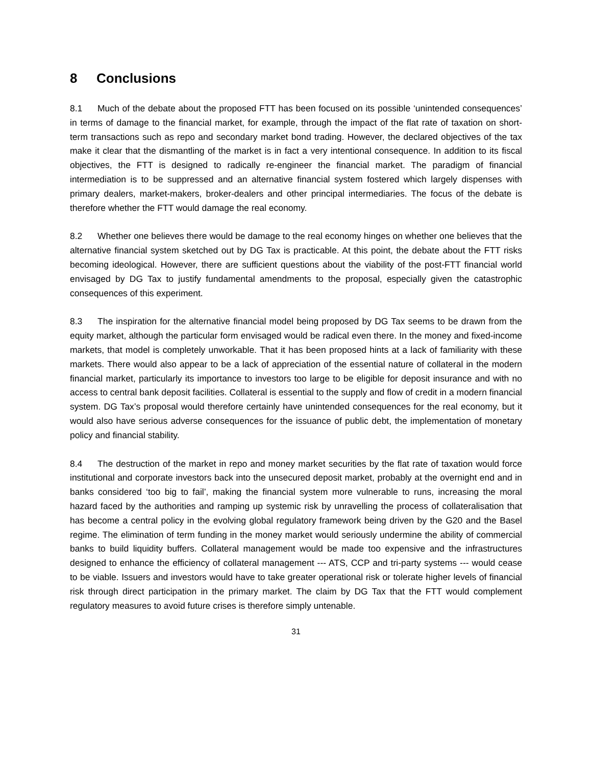8 Conclusions
8.1 Much of the debate about the proposed FTT has been focused on its possible ‘unintended consequences’ in terms of damage to the financial market, for example, through the impact of the flat rate of taxation on short-term transactions such as repo and secondary market bond trading. However, the declared objectives of the tax make it clear that the dismantling of the market is in fact a very intentional consequence. In addition to its fiscal objectives, the FTT is designed to radically re-engineer the financial market. The paradigm of financial intermediation is to be suppressed and an alternative financial system fostered which largely dispenses with primary dealers, market-makers, broker-dealers and other principal intermediaries. The focus of the debate is therefore whether the FTT would damage the real economy.
8.2 Whether one believes there would be damage to the real economy hinges on whether one believes that the alternative financial system sketched out by DG Tax is practicable. At this point, the debate about the FTT risks becoming ideological. However, there are sufficient questions about the viability of the post-FTT financial world envisaged by DG Tax to justify fundamental amendments to the proposal, especially given the catastrophic consequences of this experiment.
8.3 The inspiration for the alternative financial model being proposed by DG Tax seems to be drawn from the equity market, although the particular form envisaged would be radical even there. In the money and fixed-income markets, that model is completely unworkable. That it has been proposed hints at a lack of familiarity with these markets. There would also appear to be a lack of appreciation of the essential nature of collateral in the modern financial market, particularly its importance to investors too large to be eligible for deposit insurance and with no access to central bank deposit facilities. Collateral is essential to the supply and flow of credit in a modern financial system. DG Tax’s proposal would therefore certainly have unintended consequences for the real economy, but it would also have serious adverse consequences for the issuance of public debt, the implementation of monetary policy and financial stability.
8.4 The destruction of the market in repo and money market securities by the flat rate of taxation would force institutional and corporate investors back into the unsecured deposit market, probably at the overnight end and in banks considered ‘too big to fail’, making the financial system more vulnerable to runs, increasing the moral hazard faced by the authorities and ramping up systemic risk by unravelling the process of collateralisation that has become a central policy in the evolving global regulatory framework being driven by the G20 and the Basel regime. The elimination of term funding in the money market would seriously undermine the ability of commercial banks to build liquidity buffers. Collateral management would be made too expensive and the infrastructures designed to enhance the efficiency of collateral management --- ATS, CCP and tri-party systems --- would cease to be viable. Issuers and investors would have to take greater operational risk or tolerate higher levels of financial risk through direct participation in the primary market. The claim by DG Tax that the FTT would complement regulatory measures to avoid future crises is therefore simply untenable.
31